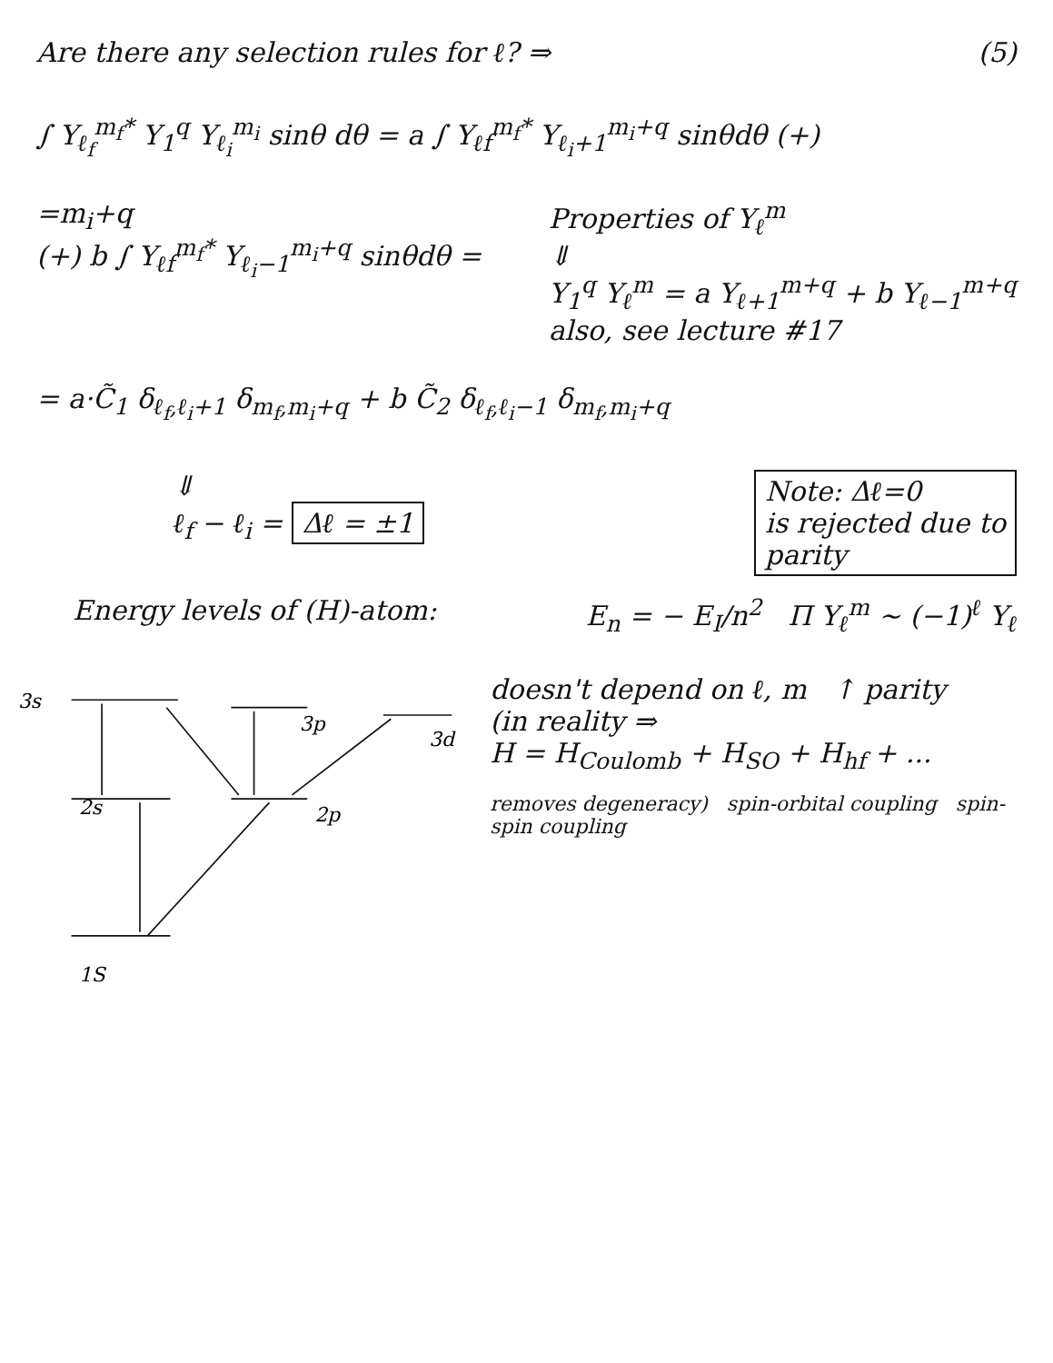Are there any selection rules for ℓ? ⇒
(5)
∫ Y<sub>ℓ<sub>f</sub></sub><sup>m<sub>f</sub>*</sup> Y<sub>1</sub><sup>q</sup> Y<sub>ℓ<sub>i</sub></sub><sup>m<sub>i</sub></sup> sinθ dθ = a ∫ Y<sub>ℓf</sub><sup>m<sub>f</sub>*</sup> Y<sub>ℓ<sub>i</sub>+1</sub><sup>m<sub>i</sub>+q</sup> sinθdθ (+)
=m<sub>i</sub>+q
(+) b ∫ Y<sub>ℓf</sub><sup>m<sub>f</sub>*</sup> Y<sub>ℓ<sub>i</sub>−1</sub><sup>m<sub>i</sub>+q</sup> sinθdθ =
Properties of Y<sub>ℓ</sub><sup>m</sup>
⇓
Y<sub>1</sub><sup>q</sup> Y<sub>ℓ</sub><sup>m</sup> = a Y<sub>ℓ+1</sub><sup>m+q</sup> + b Y<sub>ℓ−1</sub><sup>m+q</sup>
also, see lecture #17
= a·C̃<sub>1</sub> δ<sub>ℓ<sub>f</sub>,ℓ<sub>i</sub>+1</sub> δ<sub>m<sub>f</sub>,m<sub>i</sub>+q</sub> + b C̃<sub>2</sub> δ<sub>ℓ<sub>f</sub>,ℓ<sub>i</sub>−1</sub> δ<sub>m<sub>f</sub>,m<sub>i</sub>+q</sub>
⇓
ℓ<sub>f</sub> − ℓ<sub>i</sub> = Δℓ = ±1
Note: Δℓ=0
is rejected due to
parity
Energy levels of (H)-atom: E<sub>n</sub> = − E<sub>I</sub>/n<sup>2</sup> Π Y<sub>ℓ</sub><sup>m</sup> ~ (−1)<sup>ℓ</sup> Y<sub>ℓ</sub>
3s
2s
1S
3p
2p
3d
doesn't depend on ℓ, m ↑ parity
(in reality ⇒
H = H<sub>Coulomb</sub> + H<sub>SO</sub> + H<sub>hf</sub> + ...
removes degeneracy) spin-orbital coupling spin-spin coupling